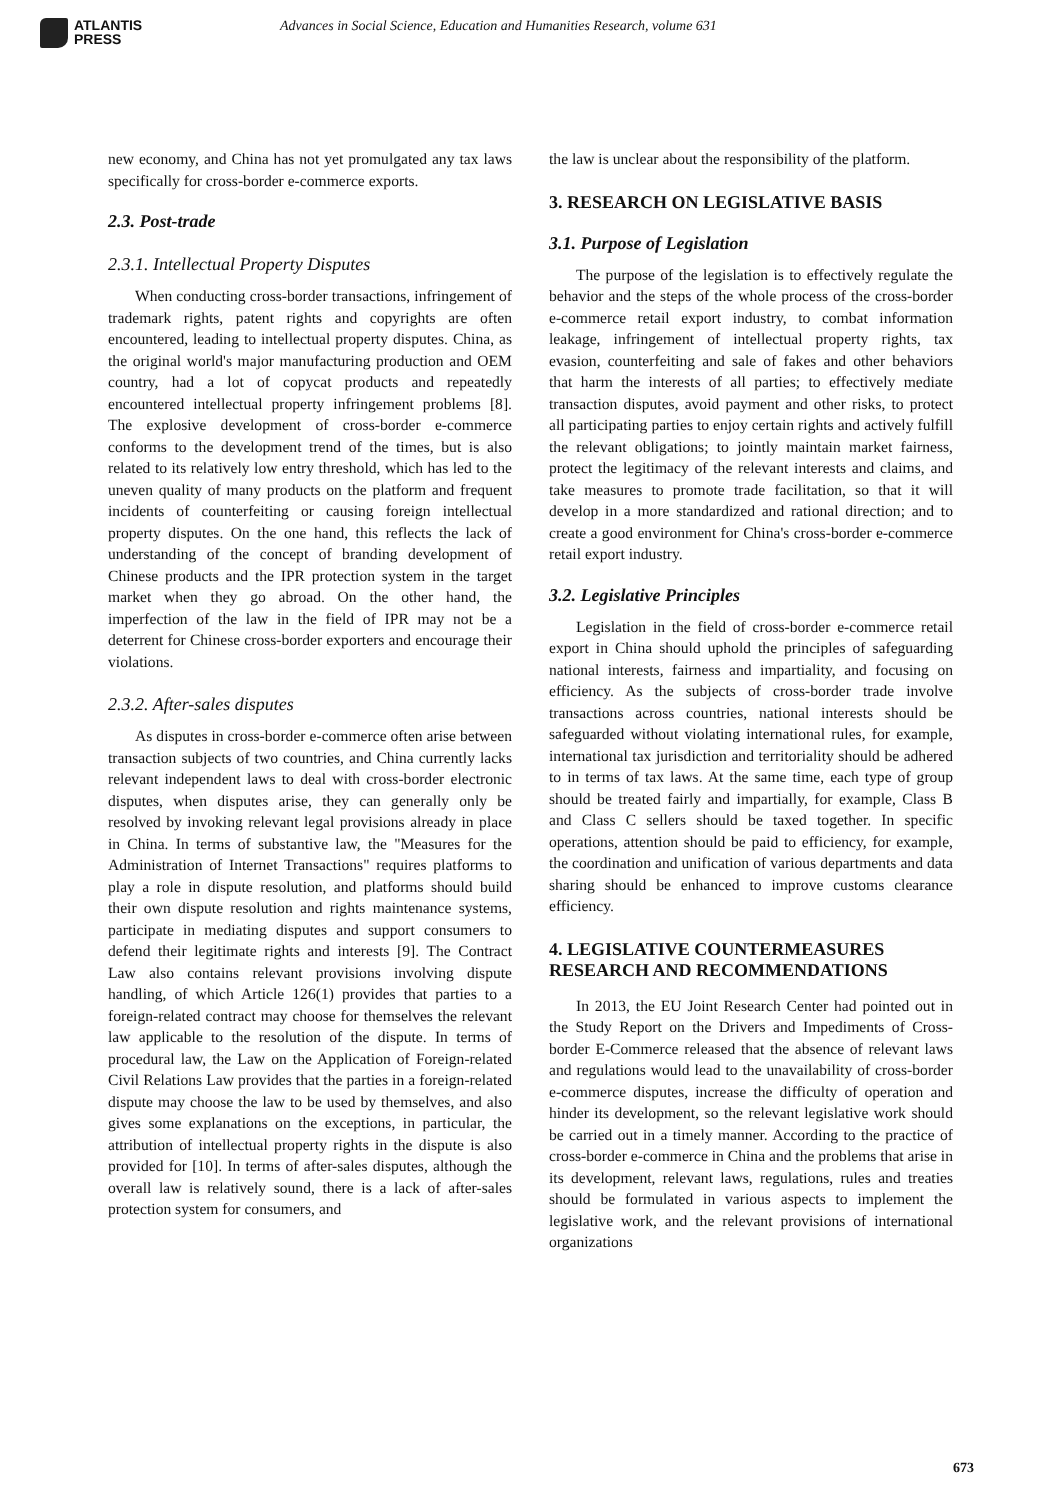ATLANTIS
PRESS
Advances in Social Science, Education and Humanities Research, volume 631
new economy, and China has not yet promulgated any tax laws specifically for cross-border e-commerce exports.
2.3. Post-trade
2.3.1. Intellectual Property Disputes
When conducting cross-border transactions, infringement of trademark rights, patent rights and copyrights are often encountered, leading to intellectual property disputes. China, as the original world's major manufacturing production and OEM country, had a lot of copycat products and repeatedly encountered intellectual property infringement problems [8]. The explosive development of cross-border e-commerce conforms to the development trend of the times, but is also related to its relatively low entry threshold, which has led to the uneven quality of many products on the platform and frequent incidents of counterfeiting or causing foreign intellectual property disputes. On the one hand, this reflects the lack of understanding of the concept of branding development of Chinese products and the IPR protection system in the target market when they go abroad. On the other hand, the imperfection of the law in the field of IPR may not be a deterrent for Chinese cross-border exporters and encourage their violations.
2.3.2. After-sales disputes
As disputes in cross-border e-commerce often arise between transaction subjects of two countries, and China currently lacks relevant independent laws to deal with cross-border electronic disputes, when disputes arise, they can generally only be resolved by invoking relevant legal provisions already in place in China. In terms of substantive law, the "Measures for the Administration of Internet Transactions" requires platforms to play a role in dispute resolution, and platforms should build their own dispute resolution and rights maintenance systems, participate in mediating disputes and support consumers to defend their legitimate rights and interests [9]. The Contract Law also contains relevant provisions involving dispute handling, of which Article 126(1) provides that parties to a foreign-related contract may choose for themselves the relevant law applicable to the resolution of the dispute. In terms of procedural law, the Law on the Application of Foreign-related Civil Relations Law provides that the parties in a foreign-related dispute may choose the law to be used by themselves, and also gives some explanations on the exceptions, in particular, the attribution of intellectual property rights in the dispute is also provided for [10]. In terms of after-sales disputes, although the overall law is relatively sound, there is a lack of after-sales protection system for consumers, and
the law is unclear about the responsibility of the platform.
3. RESEARCH ON LEGISLATIVE BASIS
3.1. Purpose of Legislation
The purpose of the legislation is to effectively regulate the behavior and the steps of the whole process of the cross-border e-commerce retail export industry, to combat information leakage, infringement of intellectual property rights, tax evasion, counterfeiting and sale of fakes and other behaviors that harm the interests of all parties; to effectively mediate transaction disputes, avoid payment and other risks, to protect all participating parties to enjoy certain rights and actively fulfill the relevant obligations; to jointly maintain market fairness, protect the legitimacy of the relevant interests and claims, and take measures to promote trade facilitation, so that it will develop in a more standardized and rational direction; and to create a good environment for China's cross-border e-commerce retail export industry.
3.2. Legislative Principles
Legislation in the field of cross-border e-commerce retail export in China should uphold the principles of safeguarding national interests, fairness and impartiality, and focusing on efficiency. As the subjects of cross-border trade involve transactions across countries, national interests should be safeguarded without violating international rules, for example, international tax jurisdiction and territoriality should be adhered to in terms of tax laws. At the same time, each type of group should be treated fairly and impartially, for example, Class B and Class C sellers should be taxed together. In specific operations, attention should be paid to efficiency, for example, the coordination and unification of various departments and data sharing should be enhanced to improve customs clearance efficiency.
4. LEGISLATIVE COUNTERMEASURES RESEARCH AND RECOMMENDATIONS
In 2013, the EU Joint Research Center had pointed out in the Study Report on the Drivers and Impediments of Cross-border E-Commerce released that the absence of relevant laws and regulations would lead to the unavailability of cross-border e-commerce disputes, increase the difficulty of operation and hinder its development, so the relevant legislative work should be carried out in a timely manner. According to the practice of cross-border e-commerce in China and the problems that arise in its development, relevant laws, regulations, rules and treaties should be formulated in various aspects to implement the legislative work, and the relevant provisions of international organizations
673